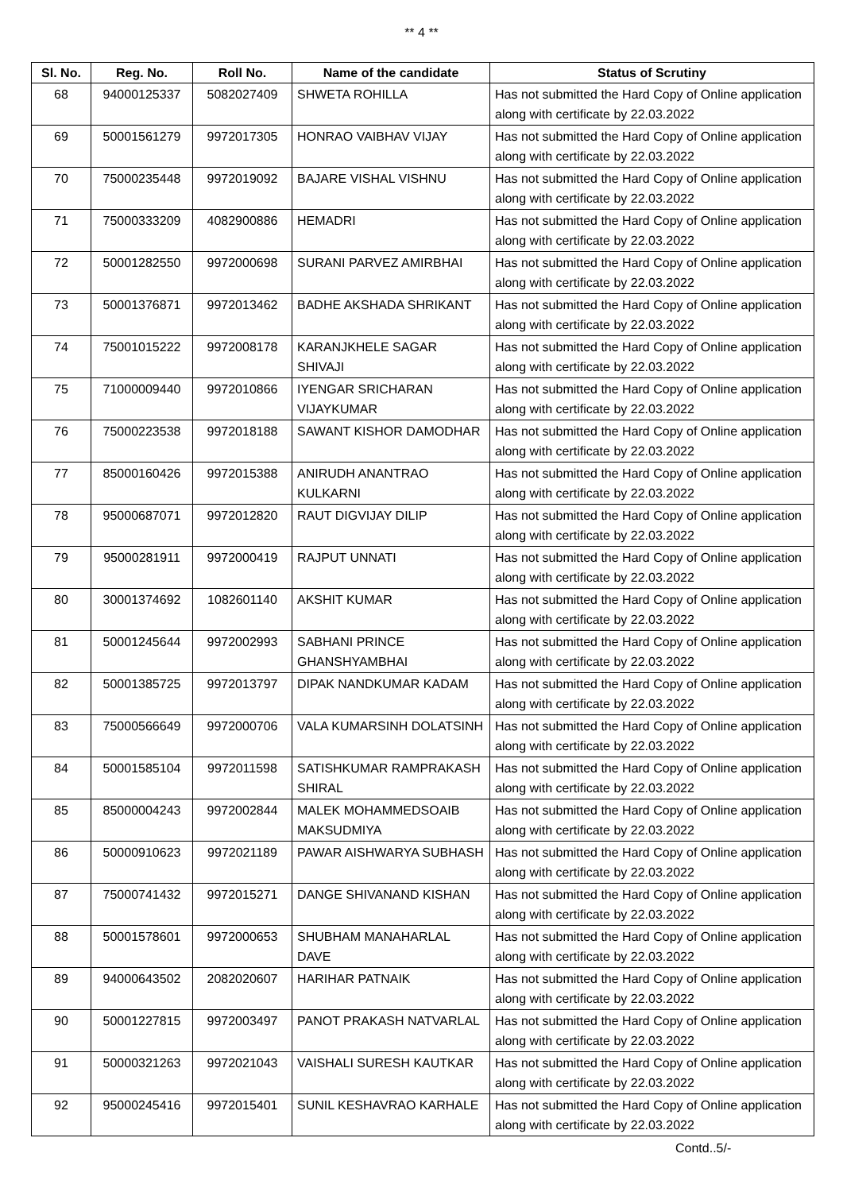** 4 **
| Sl. No. | Reg. No. | Roll No. | Name of the candidate | Status of Scrutiny |
| --- | --- | --- | --- | --- |
| 68 | 94000125337 | 5082027409 | SHWETA ROHILLA | Has not submitted the Hard Copy of Online application along with certificate by 22.03.2022 |
| 69 | 50001561279 | 9972017305 | HONRAO VAIBHAV VIJAY | Has not submitted the Hard Copy of Online application along with certificate by 22.03.2022 |
| 70 | 75000235448 | 9972019092 | BAJARE VISHAL VISHNU | Has not submitted the Hard Copy of Online application along with certificate by 22.03.2022 |
| 71 | 75000333209 | 4082900886 | HEMADRI | Has not submitted the Hard Copy of Online application along with certificate by 22.03.2022 |
| 72 | 50001282550 | 9972000698 | SURANI PARVEZ AMIRBHAI | Has not submitted the Hard Copy of Online application along with certificate by 22.03.2022 |
| 73 | 50001376871 | 9972013462 | BADHE AKSHADA SHRIKANT | Has not submitted the Hard Copy of Online application along with certificate by 22.03.2022 |
| 74 | 75001015222 | 9972008178 | KARANJKHELE SAGAR SHIVAJI | Has not submitted the Hard Copy of Online application along with certificate by 22.03.2022 |
| 75 | 71000009440 | 9972010866 | IYENGAR SRICHARAN VIJAYKUMAR | Has not submitted the Hard Copy of Online application along with certificate by 22.03.2022 |
| 76 | 75000223538 | 9972018188 | SAWANT KISHOR DAMODHAR | Has not submitted the Hard Copy of Online application along with certificate by 22.03.2022 |
| 77 | 85000160426 | 9972015388 | ANIRUDH ANANTRAO KULKARNI | Has not submitted the Hard Copy of Online application along with certificate by 22.03.2022 |
| 78 | 95000687071 | 9972012820 | RAUT DIGVIJAY DILIP | Has not submitted the Hard Copy of Online application along with certificate by 22.03.2022 |
| 79 | 95000281911 | 9972000419 | RAJPUT UNNATI | Has not submitted the Hard Copy of Online application along with certificate by 22.03.2022 |
| 80 | 30001374692 | 1082601140 | AKSHIT KUMAR | Has not submitted the Hard Copy of Online application along with certificate by 22.03.2022 |
| 81 | 50001245644 | 9972002993 | SABHANI PRINCE GHANSHYAMBHAI | Has not submitted the Hard Copy of Online application along with certificate by 22.03.2022 |
| 82 | 50001385725 | 9972013797 | DIPAK NANDKUMAR KADAM | Has not submitted the Hard Copy of Online application along with certificate by 22.03.2022 |
| 83 | 75000566649 | 9972000706 | VALA KUMARSINH DOLATSINH | Has not submitted the Hard Copy of Online application along with certificate by 22.03.2022 |
| 84 | 50001585104 | 9972011598 | SATISHKUMAR RAMPRAKASH SHIRAL | Has not submitted the Hard Copy of Online application along with certificate by 22.03.2022 |
| 85 | 85000004243 | 9972002844 | MALEK MOHAMMEDSOAIB MAKSUDMIYA | Has not submitted the Hard Copy of Online application along with certificate by 22.03.2022 |
| 86 | 50000910623 | 9972021189 | PAWAR AISHWARYA SUBHASH | Has not submitted the Hard Copy of Online application along with certificate by 22.03.2022 |
| 87 | 75000741432 | 9972015271 | DANGE SHIVANAND KISHAN | Has not submitted the Hard Copy of Online application along with certificate by 22.03.2022 |
| 88 | 50001578601 | 9972000653 | SHUBHAM MANAHARLAL DAVE | Has not submitted the Hard Copy of Online application along with certificate by 22.03.2022 |
| 89 | 94000643502 | 2082020607 | HARIHAR PATNAIK | Has not submitted the Hard Copy of Online application along with certificate by 22.03.2022 |
| 90 | 50001227815 | 9972003497 | PANOT PRAKASH NATVARLAL | Has not submitted the Hard Copy of Online application along with certificate by 22.03.2022 |
| 91 | 50000321263 | 9972021043 | VAISHALI SURESH KAUTKAR | Has not submitted the Hard Copy of Online application along with certificate by 22.03.2022 |
| 92 | 95000245416 | 9972015401 | SUNIL KESHAVRAO KARHALE | Has not submitted the Hard Copy of Online application along with certificate by 22.03.2022 |
Contd..5/-